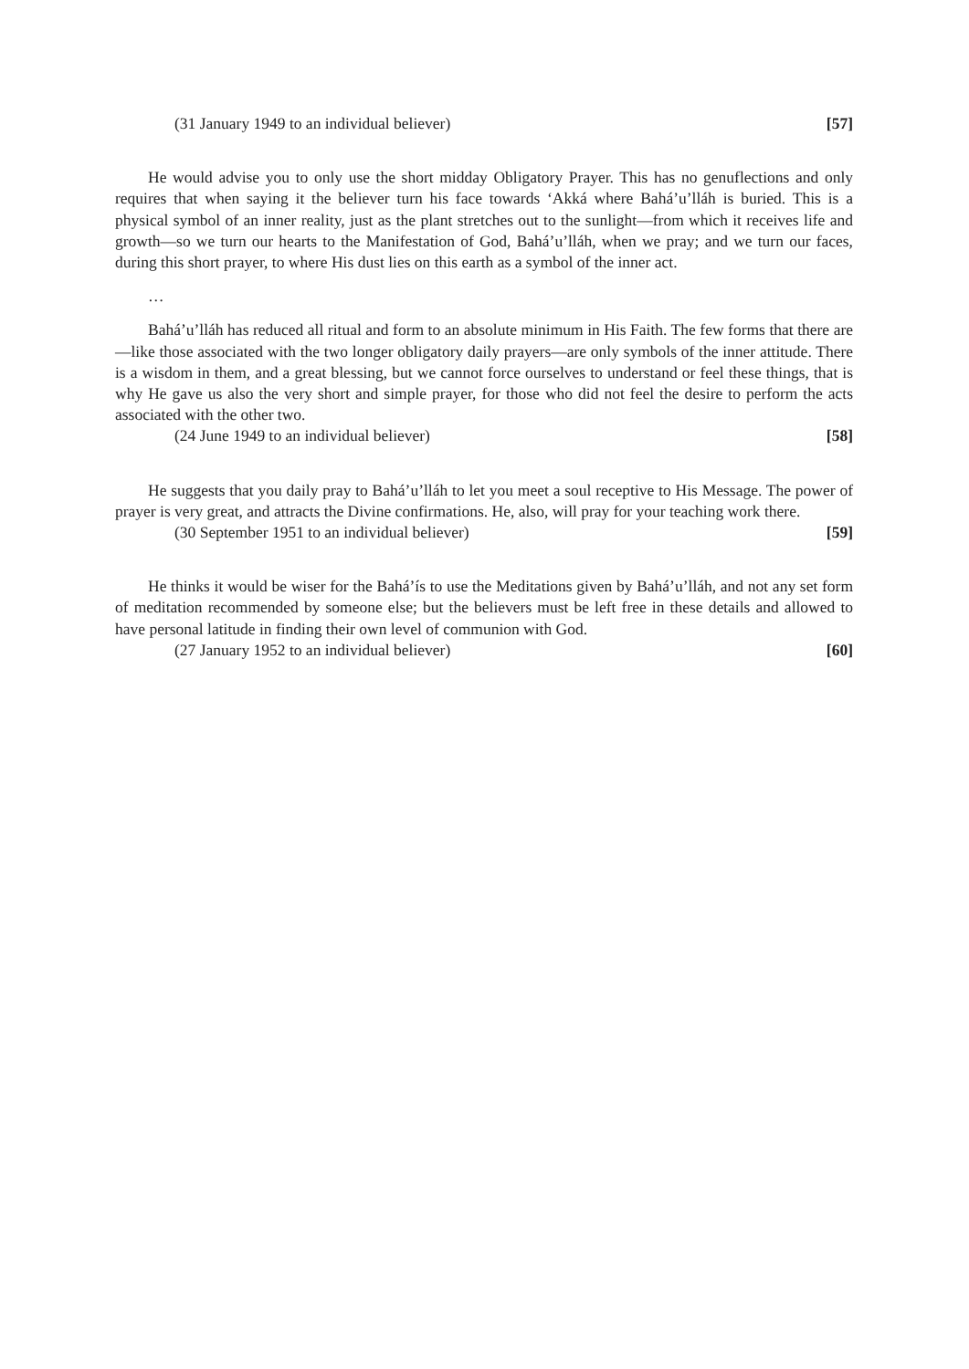(31 January 1949 to an individual believer) [57]
He would advise you to only use the short midday Obligatory Prayer. This has no genuflections and only requires that when saying it the believer turn his face towards ‘Akká where Bahá’u’lláh is buried. This is a physical symbol of an inner reality, just as the plant stretches out to the sunlight—from which it receives life and growth—so we turn our hearts to the Manifestation of God, Bahá’u’lláh, when we pray; and we turn our faces, during this short prayer, to where His dust lies on this earth as a symbol of the inner act.
…
Bahá’u’lláh has reduced all ritual and form to an absolute minimum in His Faith. The few forms that there are—like those associated with the two longer obligatory daily prayers—are only symbols of the inner attitude. There is a wisdom in them, and a great blessing, but we cannot force ourselves to understand or feel these things, that is why He gave us also the very short and simple prayer, for those who did not feel the desire to perform the acts associated with the other two.
(24 June 1949 to an individual believer) [58]
He suggests that you daily pray to Bahá’u’lláh to let you meet a soul receptive to His Message. The power of prayer is very great, and attracts the Divine confirmations. He, also, will pray for your teaching work there.
(30 September 1951 to an individual believer) [59]
He thinks it would be wiser for the Bahá’ís to use the Meditations given by Bahá’u’lláh, and not any set form of meditation recommended by someone else; but the believers must be left free in these details and allowed to have personal latitude in finding their own level of communion with God.
(27 January 1952 to an individual believer) [60]